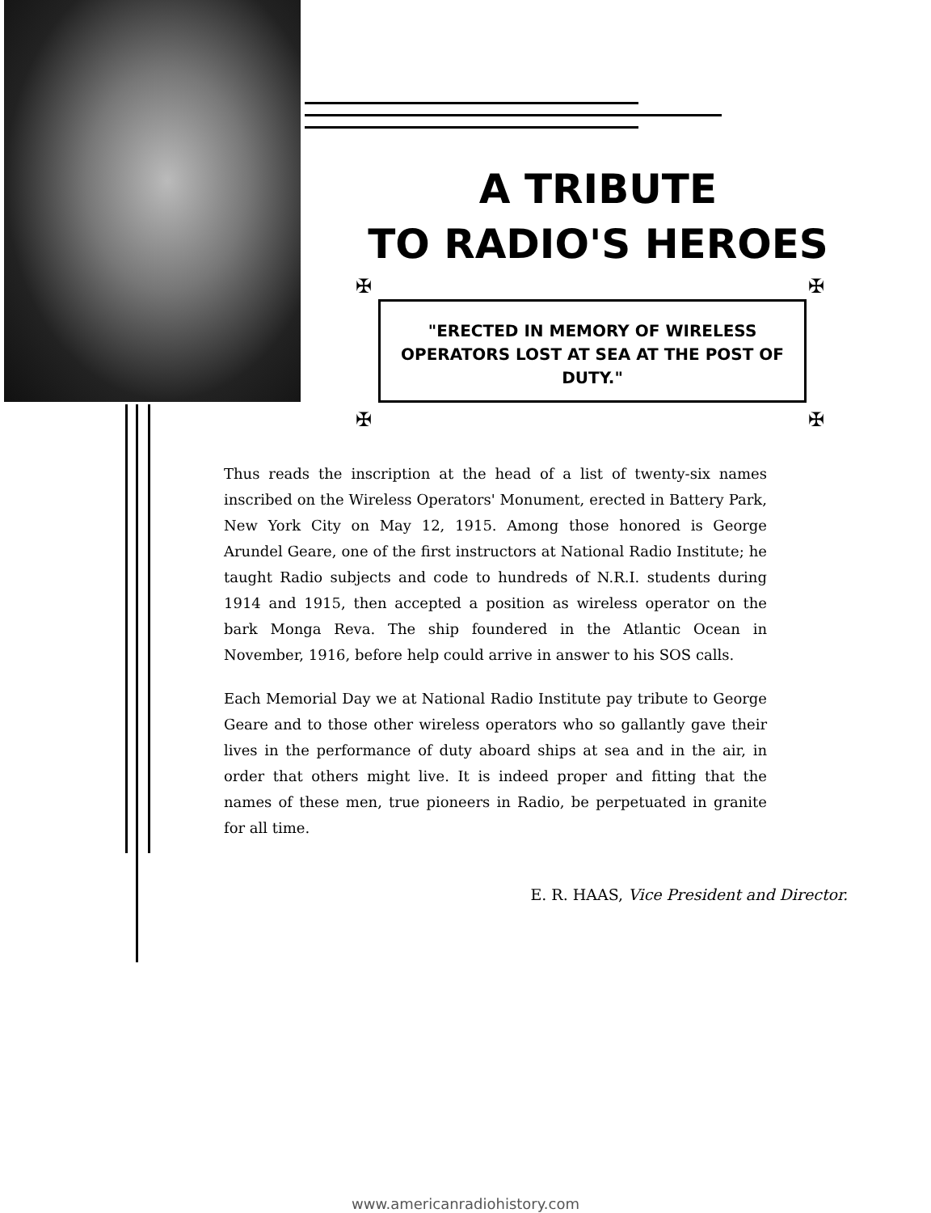A TRIBUTE
TO RADIO'S HEROES
✠ ✠
✠ ✠
"ERECTED IN MEMORY OF WIRELESS OPERATORS LOST AT SEA AT THE POST OF DUTY."
Thus reads the inscription at the head of a list of twenty-six names inscribed on the Wireless Operators' Monument, erected in Battery Park, New York City on May 12, 1915. Among those honored is George Arundel Geare, one of the first instructors at National Radio Institute; he taught Radio subjects and code to hundreds of N.R.I. students during 1914 and 1915, then accepted a position as wireless operator on the bark Monga Reva. The ship foundered in the Atlantic Ocean in November, 1916, before help could arrive in answer to his SOS calls.
Each Memorial Day we at National Radio Institute pay tribute to George Geare and to those other wireless operators who so gallantly gave their lives in the performance of duty aboard ships at sea and in the air, in order that others might live. It is indeed proper and fitting that the names of these men, true pioneers in Radio, be perpetuated in granite for all time.
E. R. HAAS, Vice President and Director.
www.americanradiohistory.com